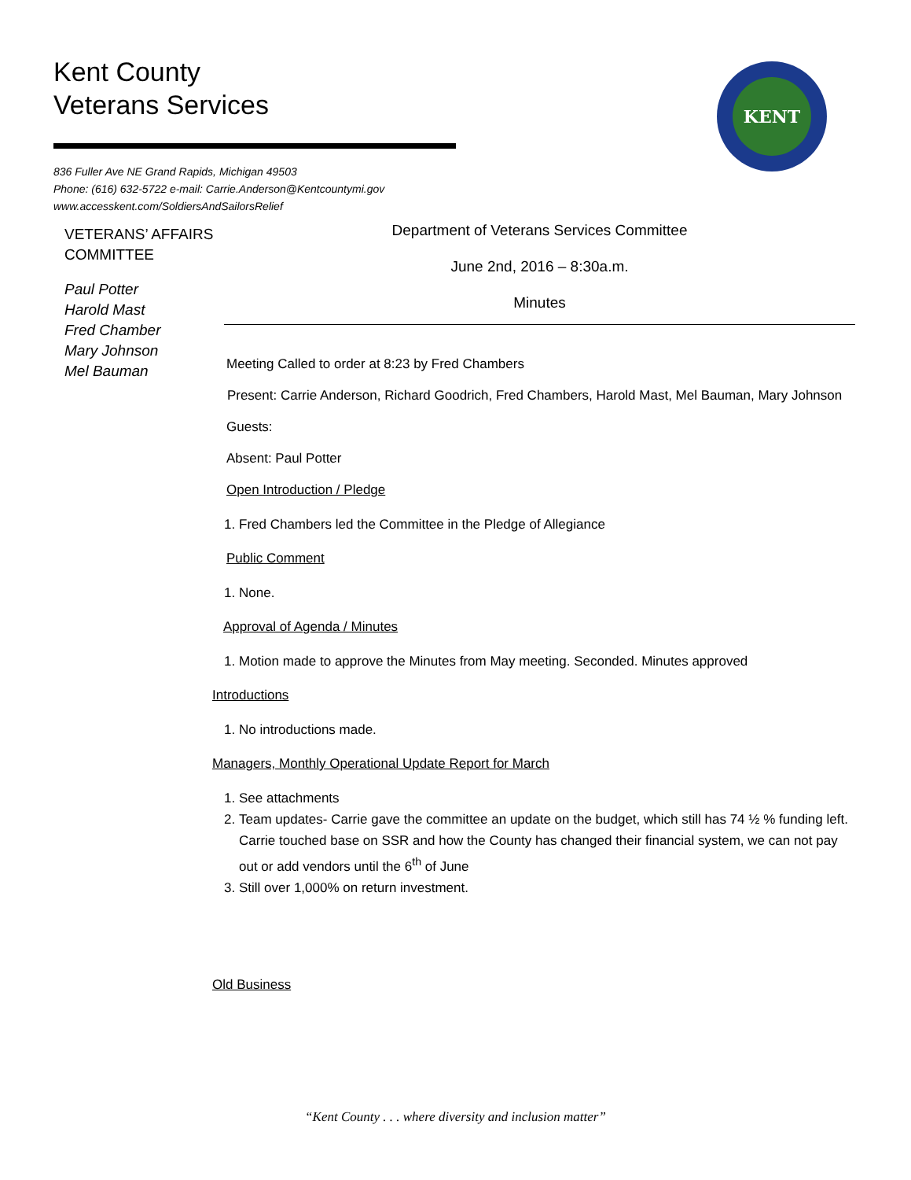Kent County
Veterans Services
836 Fuller Ave NE Grand Rapids, Michigan 49503
Phone: (616) 632-5722 e-mail: Carrie.Anderson@Kentcountymi.gov
www.accesskent.com/SoldiersAndSailorsRelief
KENT
VETERANS’ AFFAIRS COMMITTEE
Paul Potter
Harold Mast
Fred Chamber
Mary Johnson
Mel Bauman
Department of Veterans Services Committee
June 2nd, 2016 – 8:30a.m.
Minutes
Meeting Called to order at 8:23 by Fred Chambers
Present: Carrie Anderson, Richard Goodrich, Fred Chambers, Harold Mast, Mel Bauman, Mary Johnson
Guests:
Absent: Paul Potter
Open Introduction / Pledge
1. Fred Chambers led the Committee in the Pledge of Allegiance
Public Comment
1. None.
Approval of Agenda / Minutes
1. Motion made to approve the Minutes from May meeting. Seconded. Minutes approved
Introductions
1. No introductions made.
Managers, Monthly Operational Update Report for March
1. See attachments
2. Team updates- Carrie gave the committee an update on the budget, which still has 74 ½ % funding left. Carrie touched base on SSR and how the County has changed their financial system, we can not pay out or add vendors until the 6<sup>th</sup> of June
3. Still over 1,000% on return investment.
Old Business
“Kent County . . . where diversity and inclusion matter”